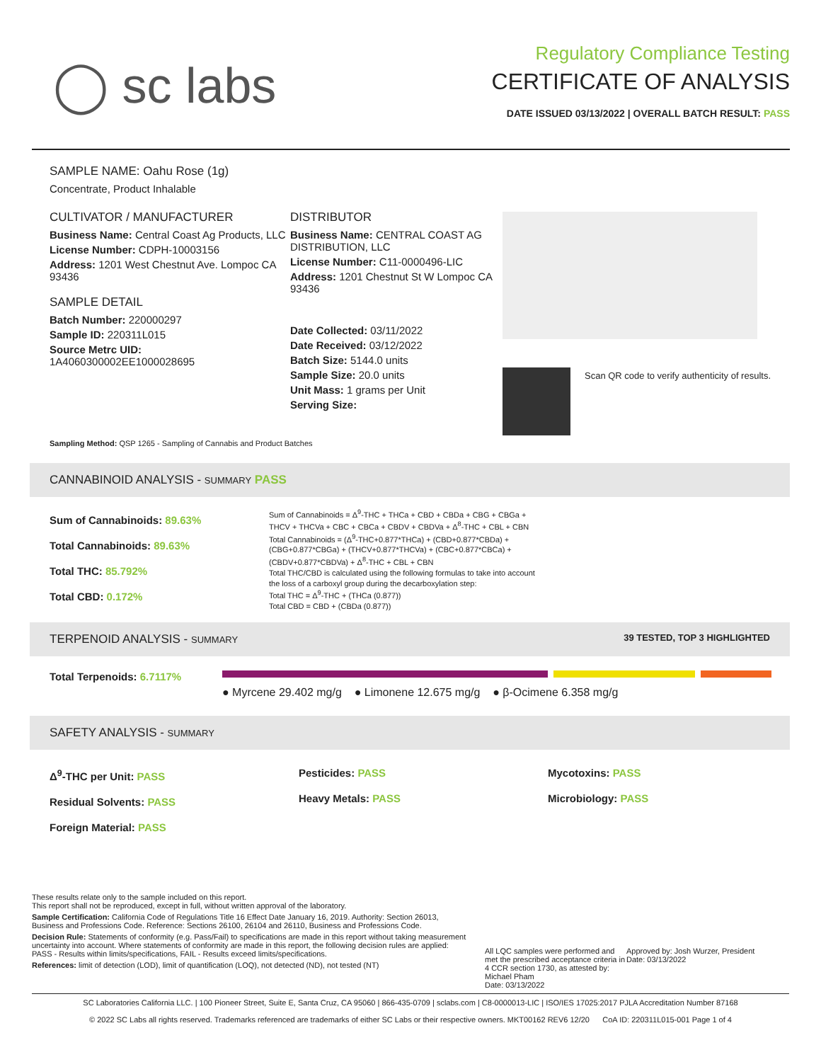◯ sc labs
Regulatory Compliance Testing
CERTIFICATE OF ANALYSIS
DATE ISSUED 03/13/2022 | OVERALL BATCH RESULT: PASS
SAMPLE NAME: Oahu Rose (1g)
Concentrate, Product Inhalable
CULTIVATOR / MANUFACTURER
Business Name: Central Coast Ag Products, LLC
License Number: CDPH-10003156
Address: 1201 West Chestnut Ave. Lompoc CA 93436
SAMPLE DETAIL
Batch Number: 220000297
Sample ID: 220311L015
Source Metrc UID:
1A4060300002EE1000028695
DISTRIBUTOR
Business Name: CENTRAL COAST AG DISTRIBUTION, LLC
License Number: C11-0000496-LIC
Address: 1201 Chestnut St W Lompoc CA 93436
Date Collected: 03/11/2022
Date Received: 03/12/2022
Batch Size: 5144.0 units
Sample Size: 20.0 units
Unit Mass: 1 grams per Unit
Serving Size:
Scan QR code to verify authenticity of results.
Sampling Method: QSP 1265 - Sampling of Cannabis and Product Batches
CANNABINOID ANALYSIS - SUMMARY PASS
Sum of Cannabinoids: 89.63%
Total Cannabinoids: 89.63%
Total THC: 85.792%
Total CBD: 0.172%
Sum of Cannabinoids = Δ<sup>9</sup>-THC + THCa + CBD + CBDa + CBG + CBGa + THCV + THCVa + CBC + CBCa + CBDV + CBDVa + Δ<sup>8</sup>-THC + CBL + CBN
Total Cannabinoids = (Δ<sup>9</sup>-THC+0.877*THCa) + (CBD+0.877*CBDa) + (CBG+0.877*CBGa) + (THCV+0.877*THCVa) + (CBC+0.877*CBCa) + (CBDV+0.877*CBDVa) + Δ<sup>8</sup>-THC + CBL + CBN
Total THC/CBD is calculated using the following formulas to take into account the loss of a carboxyl group during the decarboxylation step:
Total THC = Δ<sup>9</sup>-THC + (THCa (0.877))
Total CBD = CBD + (CBDa (0.877))
TERPENOID ANALYSIS - SUMMARY 39 TESTED, TOP 3 HIGHLIGHTED
Total Terpenoids: 6.7117%
● Myrcene 29.402 mg/g ● Limonene 12.675 mg/g ● β-Ocimene 6.358 mg/g
SAFETY ANALYSIS - SUMMARY
Δ<sup>9</sup>-THC per Unit: PASS
Residual Solvents: PASS
Foreign Material: PASS
Pesticides: PASS
Heavy Metals: PASS
Mycotoxins: PASS
Microbiology: PASS
These results relate only to the sample included on this report.
This report shall not be reproduced, except in full, without written approval of the laboratory.
Sample Certification: California Code of Regulations Title 16 Effect Date January 16, 2019. Authority: Section 26013, Business and Professions Code. Reference: Sections 26100, 26104 and 26110, Business and Professions Code.
Decision Rule: Statements of conformity (e.g. Pass/Fail) to specifications are made in this report without taking measurement uncertainty into account. Where statements of conformity are made in this report, the following decision rules are applied: PASS - Results within limits/specifications, FAIL - Results exceed limits/specifications.
References: limit of detection (LOD), limit of quantification (LOQ), not detected (ND), not tested (NT)
All LQC samples were performed and met the prescribed acceptance criteria in 4 CCR section 1730, as attested by: Michael Pham
Date: 03/13/2022
Approved by: Josh Wurzer, President
Date: 03/13/2022
SC Laboratories California LLC. | 100 Pioneer Street, Suite E, Santa Cruz, CA 95060 | 866-435-0709 | sclabs.com | C8-0000013-LIC | ISO/IES 17025:2017 PJLA Accreditation Number 87168
© 2022 SC Labs all rights reserved. Trademarks referenced are trademarks of either SC Labs or their respective owners. MKT00162 REV6 12/20 CoA ID: 220311L015-001 Page 1 of 4